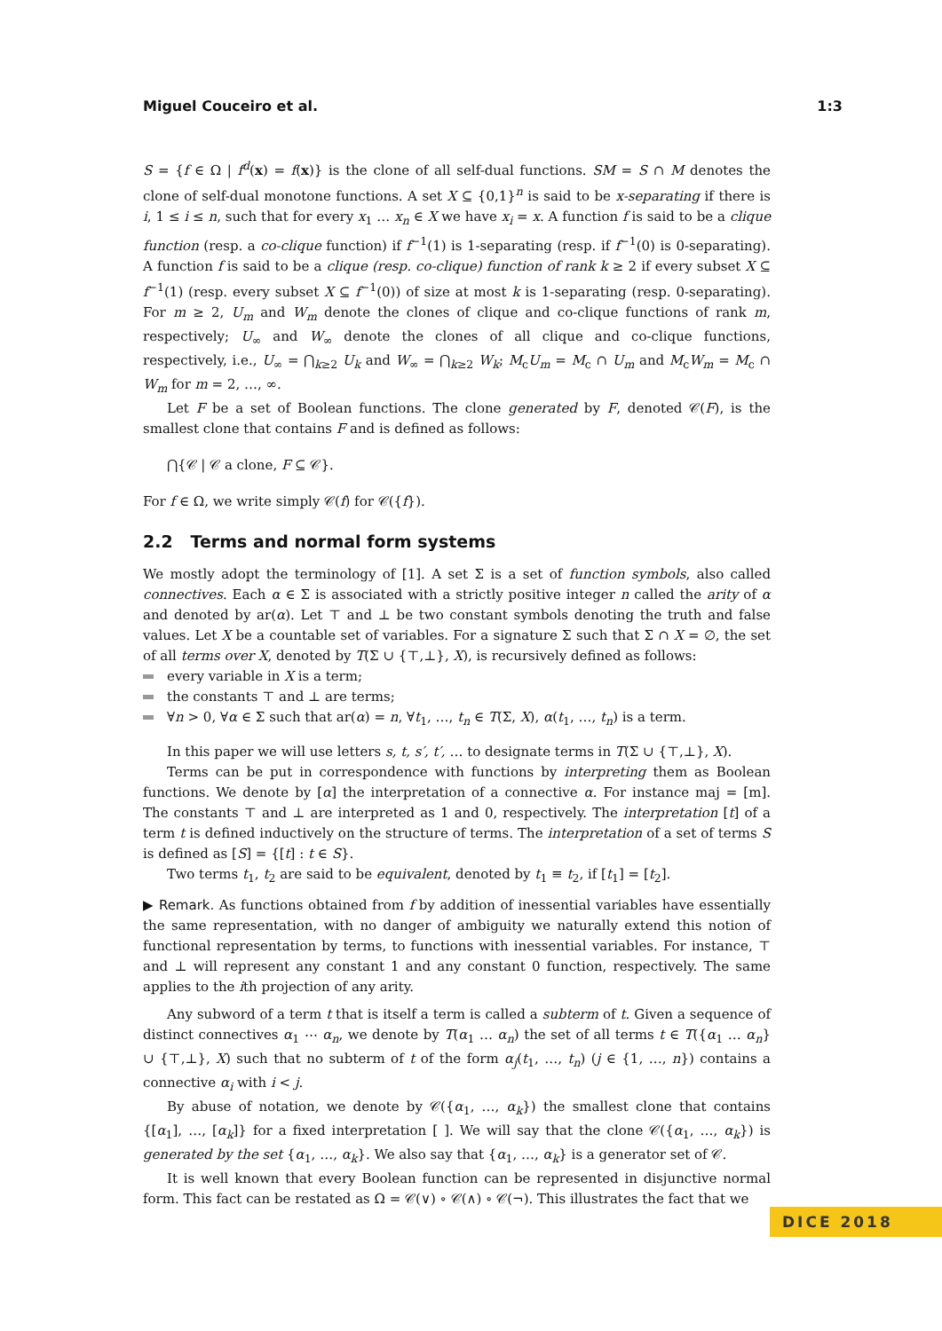Miguel Couceiro et al. 1:3
S = {f ∈ Ω | f<sup>d</sup>(x) = f(x)} is the clone of all self-dual functions. SM = S ∩ M denotes the clone of self-dual monotone functions. A set X ⊆ {0,1}<sup>n</sup> is said to be x-separating if there is i, 1 ≤ i ≤ n, such that for every x<sub>1</sub> … x<sub>n</sub> ∈ X we have x<sub>i</sub> = x. A function f is said to be a clique function (resp. a co-clique function) if f<sup>−1</sup>(1) is 1-separating (resp. if f<sup>−1</sup>(0) is 0-separating). A function f is said to be a clique (resp. co-clique) function of rank k ≥ 2 if every subset X ⊆ f<sup>−1</sup>(1) (resp. every subset X ⊆ f<sup>−1</sup>(0)) of size at most k is 1-separating (resp. 0-separating). For m ≥ 2, U<sub>m</sub> and W<sub>m</sub> denote the clones of clique and co-clique functions of rank m, respectively; U<sub>∞</sub> and W<sub>∞</sub> denote the clones of all clique and co-clique functions, respectively, i.e., U<sub>∞</sub> = ⋂<sub>k≥2</sub> U<sub>k</sub> and W<sub>∞</sub> = ⋂<sub>k≥2</sub> W<sub>k</sub>; M<sub>c</sub>U<sub>m</sub> = M<sub>c</sub> ∩ U<sub>m</sub> and M<sub>c</sub>W<sub>m</sub> = M<sub>c</sub> ∩ W<sub>m</sub> for m = 2, …, ∞.
Let F be a set of Boolean functions. The clone generated by F, denoted 𝒞(F), is the smallest clone that contains F and is defined as follows:
⋂{𝒞 | 𝒞 a clone, F ⊆ 𝒞}.
For f ∈ Ω, we write simply 𝒞(f) for 𝒞({f}).
2.2 Terms and normal form systems
We mostly adopt the terminology of [1]. A set Σ is a set of function symbols, also called connectives. Each α ∈ Σ is associated with a strictly positive integer n called the arity of α and denoted by ar(α). Let ⊤ and ⊥ be two constant symbols denoting the truth and false values. Let X be a countable set of variables. For a signature Σ such that Σ ∩ X = ∅, the set of all terms over X, denoted by T(Σ ∪ {⊤,⊥}, X), is recursively defined as follows:
every variable in X is a term;
the constants ⊤ and ⊥ are terms;
∀n > 0, ∀α ∈ Σ such that ar(α) = n, ∀t<sub>1</sub>, …, t<sub>n</sub> ∈ T(Σ, X), α(t<sub>1</sub>, …, t<sub>n</sub>) is a term.
In this paper we will use letters s, t, s′, t′, … to designate terms in T(Σ ∪ {⊤,⊥}, X).
Terms can be put in correspondence with functions by interpreting them as Boolean functions. We denote by [α] the interpretation of a connective α. For instance maj = [m]. The constants ⊤ and ⊥ are interpreted as 1 and 0, respectively. The interpretation [t] of a term t is defined inductively on the structure of terms. The interpretation of a set of terms S is defined as [S] = {[t] : t ∈ S}.
Two terms t<sub>1</sub>, t<sub>2</sub> are said to be equivalent, denoted by t<sub>1</sub> ≡ t<sub>2</sub>, if [t<sub>1</sub>] = [t<sub>2</sub>].
▶ Remark. As functions obtained from f by addition of inessential variables have essentially the same representation, with no danger of ambiguity we naturally extend this notion of functional representation by terms, to functions with inessential variables. For instance, ⊤ and ⊥ will represent any constant 1 and any constant 0 function, respectively. The same applies to the ith projection of any arity.
Any subword of a term t that is itself a term is called a subterm of t. Given a sequence of distinct connectives α<sub>1</sub> ⋯ α<sub>n</sub>, we denote by T(α<sub>1</sub> … α<sub>n</sub>) the set of all terms t ∈ T({α<sub>1</sub> … α<sub>n</sub>} ∪ {⊤,⊥}, X) such that no subterm of t of the form α<sub>j</sub>(t<sub>1</sub>, …, t<sub>n</sub>) (j ∈ {1, …, n}) contains a connective α<sub>i</sub> with i < j.
By abuse of notation, we denote by 𝒞({α<sub>1</sub>, …, α<sub>k</sub>}) the smallest clone that contains {[α<sub>1</sub>], …, [α<sub>k</sub>]} for a fixed interpretation [ ]. We will say that the clone 𝒞({α<sub>1</sub>, …, α<sub>k</sub>}) is generated by the set {α<sub>1</sub>, …, α<sub>k</sub>}. We also say that {α<sub>1</sub>, …, α<sub>k</sub>} is a generator set of 𝒞.
It is well known that every Boolean function can be represented in disjunctive normal form. This fact can be restated as Ω = 𝒞(∨) ∘ 𝒞(∧) ∘ 𝒞(¬). This illustrates the fact that we
DICE 2018